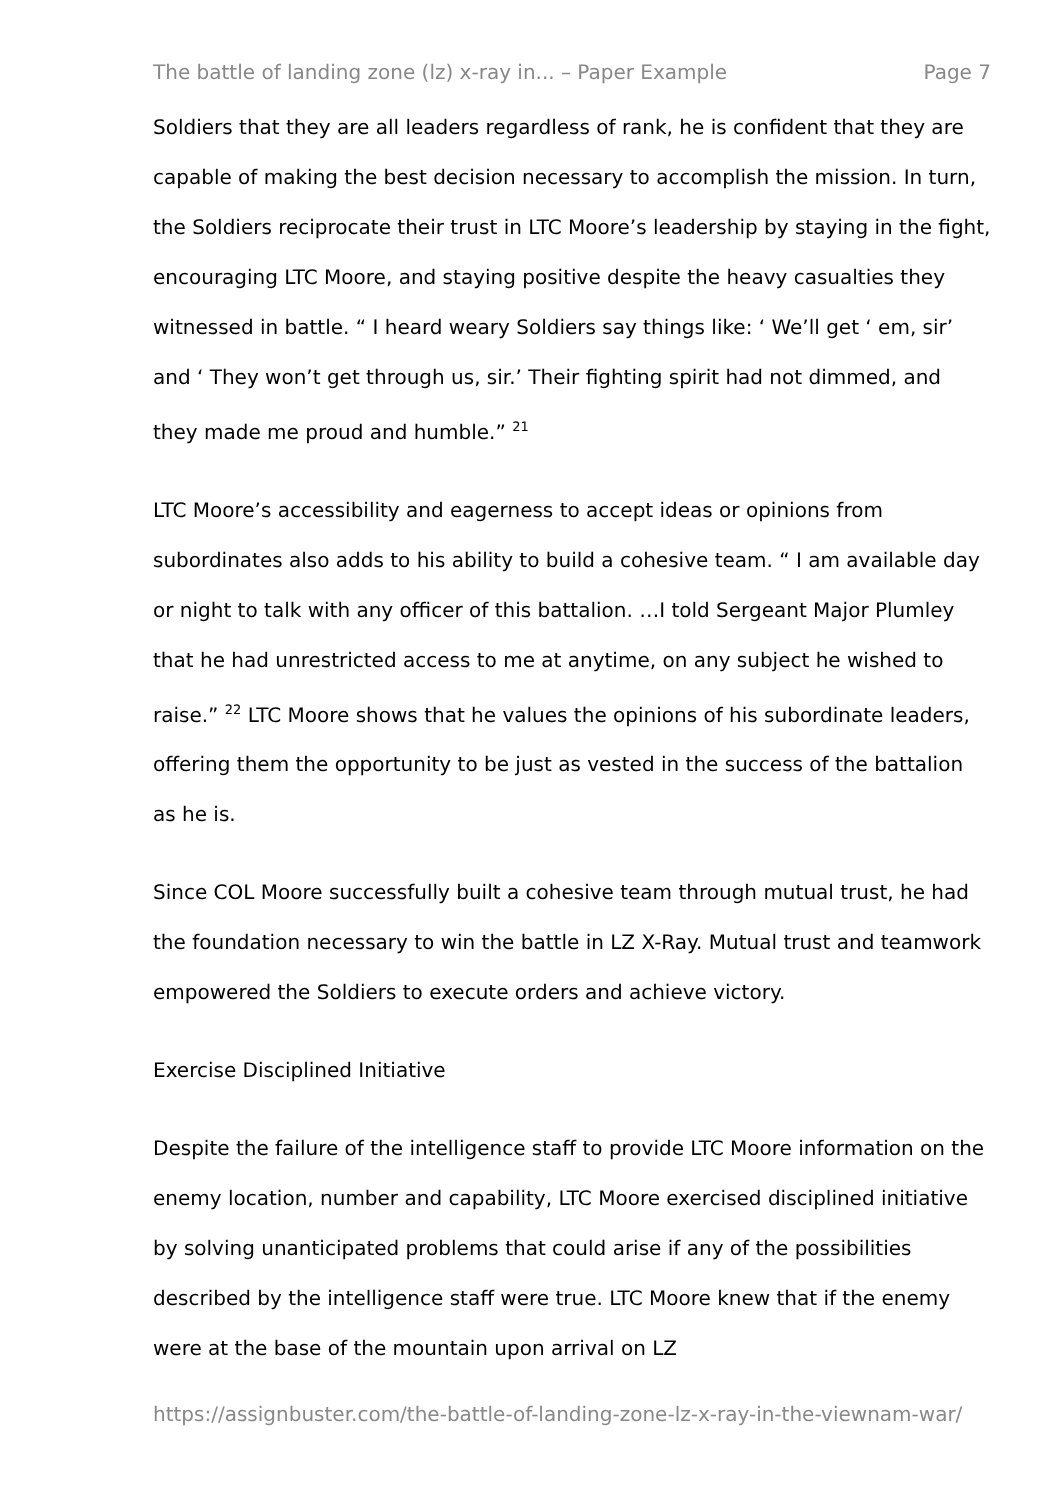The battle of landing zone (lz) x-ray in... – Paper Example Page 7
Soldiers that they are all leaders regardless of rank, he is confident that they are capable of making the best decision necessary to accomplish the mission. In turn, the Soldiers reciprocate their trust in LTC Moore’s leadership by staying in the fight, encouraging LTC Moore, and staying positive despite the heavy casualties they witnessed in battle. “ I heard weary Soldiers say things like: ‘ We’ll get ‘ em, sir’ and ‘ They won’t get through us, sir.’ Their fighting spirit had not dimmed, and they made me proud and humble.” <sup>21</sup>
LTC Moore’s accessibility and eagerness to accept ideas or opinions from subordinates also adds to his ability to build a cohesive team. “ I am available day or night to talk with any officer of this battalion. …I told Sergeant Major Plumley that he had unrestricted access to me at anytime, on any subject he wished to raise.” <sup>22</sup> LTC Moore shows that he values the opinions of his subordinate leaders, offering them the opportunity to be just as vested in the success of the battalion as he is.
Since COL Moore successfully built a cohesive team through mutual trust, he had the foundation necessary to win the battle in LZ X-Ray. Mutual trust and teamwork empowered the Soldiers to execute orders and achieve victory.
Exercise Disciplined Initiative
Despite the failure of the intelligence staff to provide LTC Moore information on the enemy location, number and capability, LTC Moore exercised disciplined initiative by solving unanticipated problems that could arise if any of the possibilities described by the intelligence staff were true. LTC Moore knew that if the enemy were at the base of the mountain upon arrival on LZ
https://assignbuster.com/the-battle-of-landing-zone-lz-x-ray-in-the-viewnam-war/